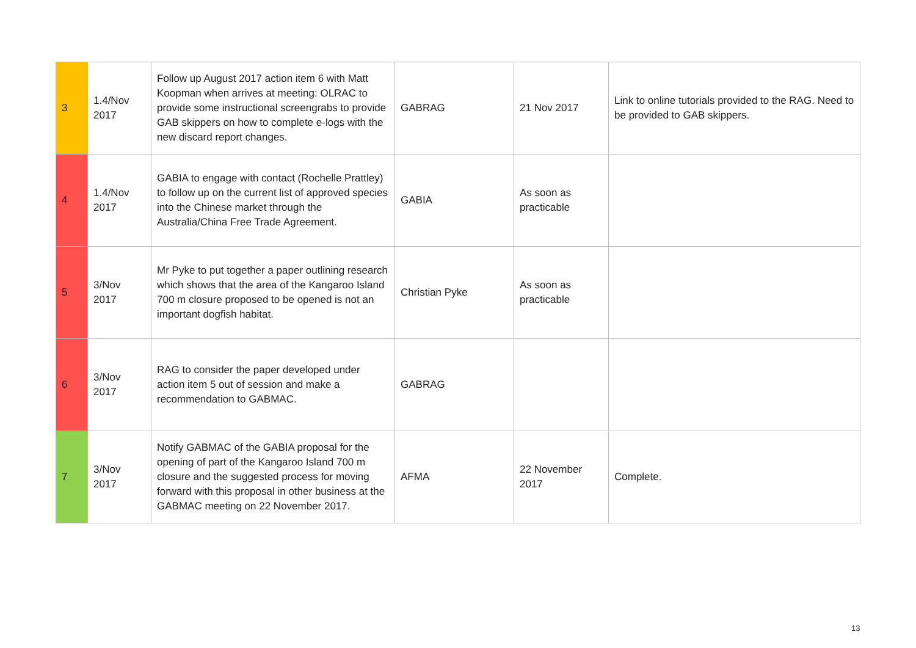| 3 | 1.4/Nov 2017 | Follow up August 2017 action item 6 with Matt Koopman when arrives at meeting: OLRAC to provide some instructional screengrabs to provide GAB skippers on how to complete e-logs with the new discard report changes. | GABRAG | 21 Nov 2017 | Link to online tutorials provided to the RAG. Need to be provided to GAB skippers. |
| 4 | 1.4/Nov 2017 | GABIA to engage with contact (Rochelle Prattley) to follow up on the current list of approved species into the Chinese market through the Australia/China Free Trade Agreement. | GABIA | As soon as practicable | |
| 5 | 3/Nov 2017 | Mr Pyke to put together a paper outlining research which shows that the area of the Kangaroo Island 700 m closure proposed to be opened is not an important dogfish habitat. | Christian Pyke | As soon as practicable | |
| 6 | 3/Nov 2017 | RAG to consider the paper developed under action item 5 out of session and make a recommendation to GABMAC. | GABRAG | | |
| 7 | 3/Nov 2017 | Notify GABMAC of the GABIA proposal for the opening of part of the Kangaroo Island 700 m closure and the suggested process for moving forward with this proposal in other business at the GABMAC meeting on 22 November 2017. | AFMA | 22 November 2017 | Complete. |
13